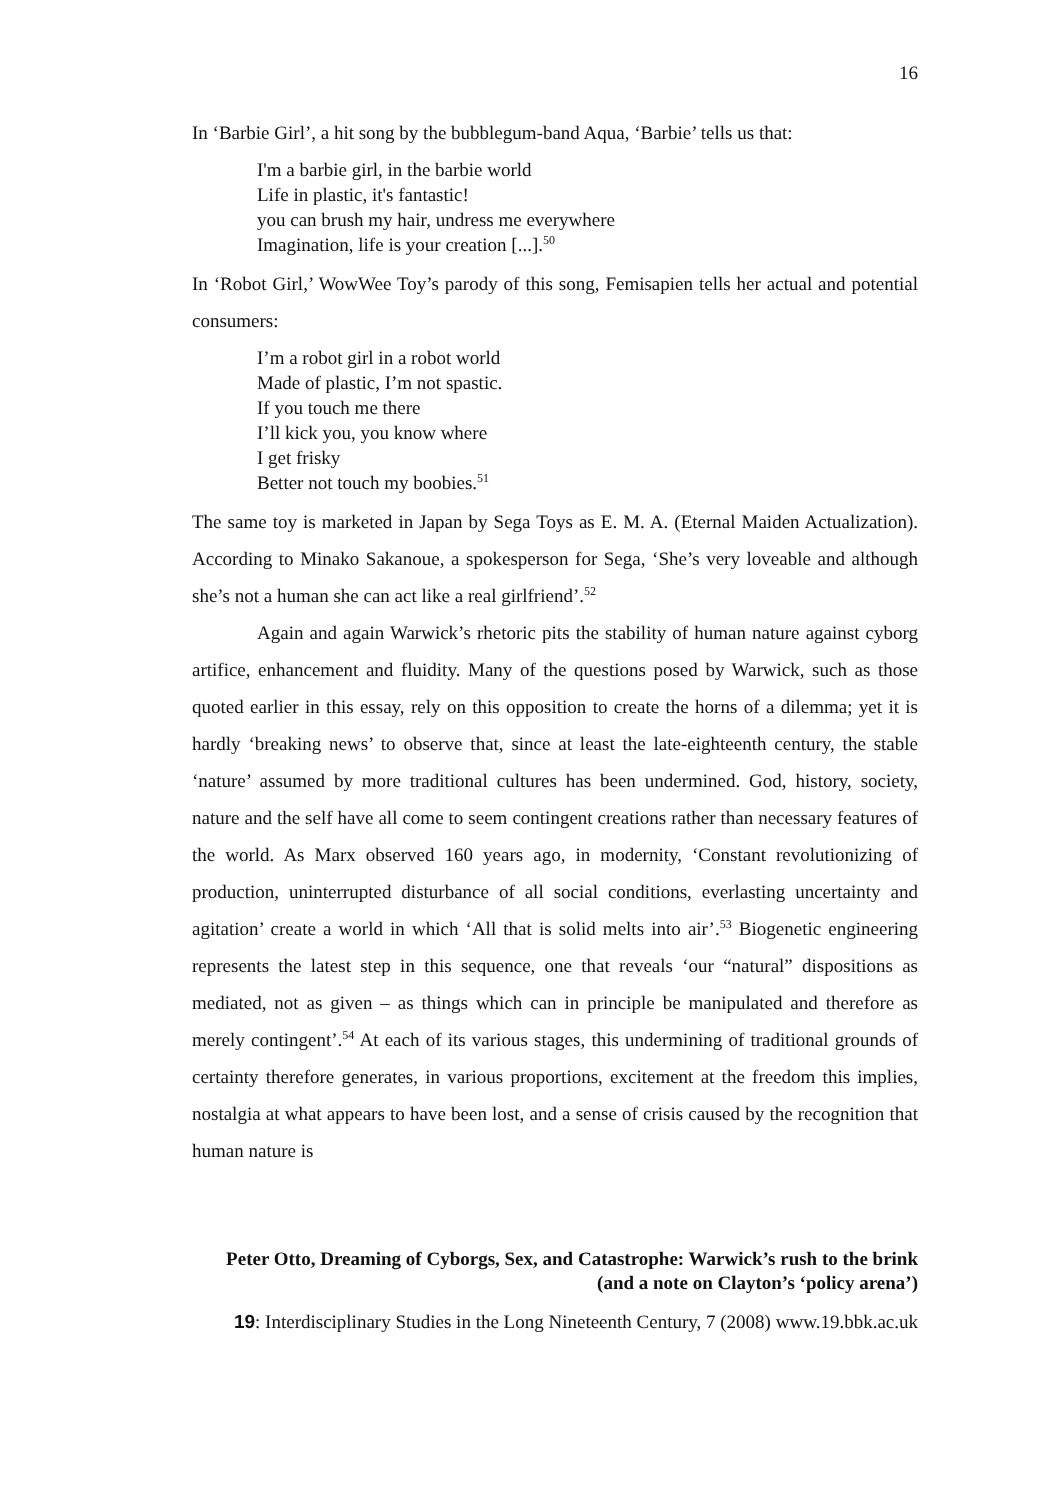16
In ‘Barbie Girl’, a hit song by the bubblegum-band Aqua, ‘Barbie’ tells us that:
I'm a barbie girl, in the barbie world
Life in plastic, it's fantastic!
you can brush my hair, undress me everywhere
Imagination, life is your creation [...].<sup>50</sup>
In ‘Robot Girl,’ WowWee Toy’s parody of this song, Femisapien tells her actual and potential consumers:
I’m a robot girl in a robot world
Made of plastic, I’m not spastic.
If you touch me there
I’ll kick you, you know where
I get frisky
Better not touch my boobies.<sup>51</sup>
The same toy is marketed in Japan by Sega Toys as E. M. A. (Eternal Maiden Actualization). According to Minako Sakanoue, a spokesperson for Sega, ‘She’s very loveable and although she’s not a human she can act like a real girlfriend’.<sup>52</sup>
Again and again Warwick’s rhetoric pits the stability of human nature against cyborg artifice, enhancement and fluidity. Many of the questions posed by Warwick, such as those quoted earlier in this essay, rely on this opposition to create the horns of a dilemma; yet it is hardly ‘breaking news’ to observe that, since at least the late-eighteenth century, the stable ‘nature’ assumed by more traditional cultures has been undermined. God, history, society, nature and the self have all come to seem contingent creations rather than necessary features of the world. As Marx observed 160 years ago, in modernity, ‘Constant revolutionizing of production, uninterrupted disturbance of all social conditions, everlasting uncertainty and agitation’ create a world in which ‘All that is solid melts into air’.<sup>53</sup> Biogenetic engineering represents the latest step in this sequence, one that reveals ‘our “natural” dispositions as mediated, not as given – as things which can in principle be manipulated and therefore as merely contingent’.<sup>54</sup> At each of its various stages, this undermining of traditional grounds of certainty therefore generates, in various proportions, excitement at the freedom this implies, nostalgia at what appears to have been lost, and a sense of crisis caused by the recognition that human nature is
Peter Otto, Dreaming of Cyborgs, Sex, and Catastrophe: Warwick’s rush to the brink
(and a note on Clayton’s ‘policy arena’)
19: Interdisciplinary Studies in the Long Nineteenth Century, 7 (2008) www.19.bbk.ac.uk